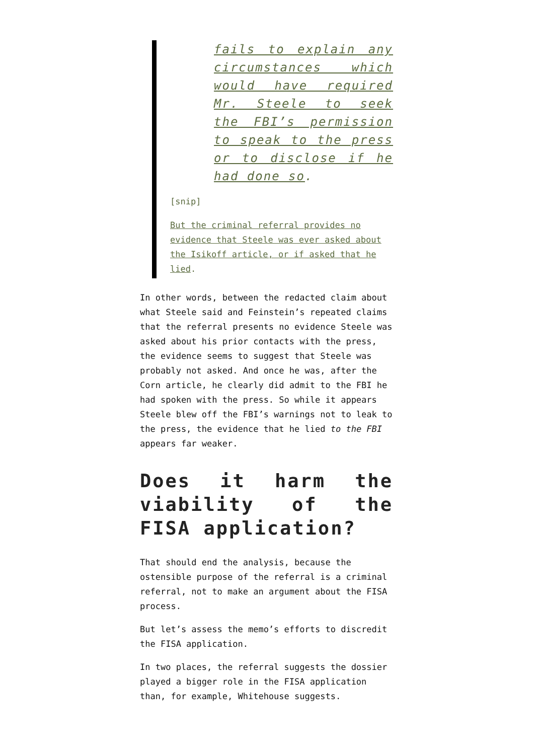fails to explain any circumstances which would have required Mr. Steele to seek the FBI’s permission to speak to the press or to disclose if he had done so.
[snip]
But the criminal referral provides no evidence that Steele was ever asked about the Isikoff article, or if asked that he lied.
In other words, between the redacted claim about what Steele said and Feinstein’s repeated claims that the referral presents no evidence Steele was asked about his prior contacts with the press, the evidence seems to suggest that Steele was probably not asked. And once he was, after the Corn article, he clearly did admit to the FBI he had spoken with the press. So while it appears Steele blew off the FBI’s warnings not to leak to the press, the evidence that he lied to the FBI appears far weaker.
Does it harm the viability of the FISA application?
That should end the analysis, because the ostensible purpose of the referral is a criminal referral, not to make an argument about the FISA process.
But let’s assess the memo’s efforts to discredit the FISA application.
In two places, the referral suggests the dossier played a bigger role in the FISA application than, for example, Whitehouse suggests.